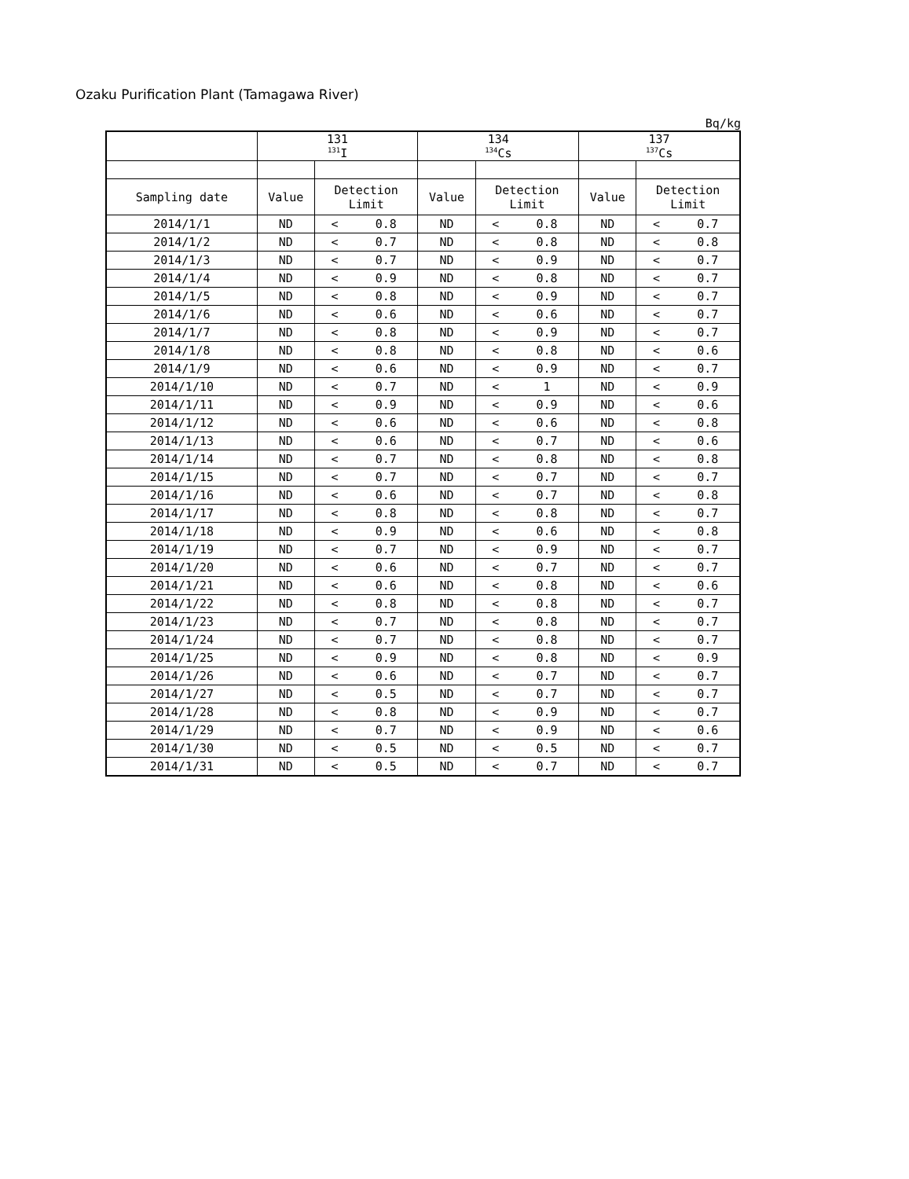Ozaku Purification Plant (Tamagawa River)
Bq/kg
| | 131 <sup>131</sup>I | | | 134 <sup>134</sup>Cs | | | 137 <sup>137</sup>Cs | | |
| --- | --- | --- | --- | --- | --- | --- | --- | --- | --- |
| Sampling date | Value | Detection Limit | | Value | Detection Limit | | Value | Detection Limit | |
| 2014/1/1 | ND | < | 0.8 | ND | < | 0.8 | ND | < | 0.7 |
| 2014/1/2 | ND | < | 0.7 | ND | < | 0.8 | ND | < | 0.8 |
| 2014/1/3 | ND | < | 0.7 | ND | < | 0.9 | ND | < | 0.7 |
| 2014/1/4 | ND | < | 0.9 | ND | < | 0.8 | ND | < | 0.7 |
| 2014/1/5 | ND | < | 0.8 | ND | < | 0.9 | ND | < | 0.7 |
| 2014/1/6 | ND | < | 0.6 | ND | < | 0.6 | ND | < | 0.7 |
| 2014/1/7 | ND | < | 0.8 | ND | < | 0.9 | ND | < | 0.7 |
| 2014/1/8 | ND | < | 0.8 | ND | < | 0.8 | ND | < | 0.6 |
| 2014/1/9 | ND | < | 0.6 | ND | < | 0.9 | ND | < | 0.7 |
| 2014/1/10 | ND | < | 0.7 | ND | < | 1 | ND | < | 0.9 |
| 2014/1/11 | ND | < | 0.9 | ND | < | 0.9 | ND | < | 0.6 |
| 2014/1/12 | ND | < | 0.6 | ND | < | 0.6 | ND | < | 0.8 |
| 2014/1/13 | ND | < | 0.6 | ND | < | 0.7 | ND | < | 0.6 |
| 2014/1/14 | ND | < | 0.7 | ND | < | 0.8 | ND | < | 0.8 |
| 2014/1/15 | ND | < | 0.7 | ND | < | 0.7 | ND | < | 0.7 |
| 2014/1/16 | ND | < | 0.6 | ND | < | 0.7 | ND | < | 0.8 |
| 2014/1/17 | ND | < | 0.8 | ND | < | 0.8 | ND | < | 0.7 |
| 2014/1/18 | ND | < | 0.9 | ND | < | 0.6 | ND | < | 0.8 |
| 2014/1/19 | ND | < | 0.7 | ND | < | 0.9 | ND | < | 0.7 |
| 2014/1/20 | ND | < | 0.6 | ND | < | 0.7 | ND | < | 0.7 |
| 2014/1/21 | ND | < | 0.6 | ND | < | 0.8 | ND | < | 0.6 |
| 2014/1/22 | ND | < | 0.8 | ND | < | 0.8 | ND | < | 0.7 |
| 2014/1/23 | ND | < | 0.7 | ND | < | 0.8 | ND | < | 0.7 |
| 2014/1/24 | ND | < | 0.7 | ND | < | 0.8 | ND | < | 0.7 |
| 2014/1/25 | ND | < | 0.9 | ND | < | 0.8 | ND | < | 0.9 |
| 2014/1/26 | ND | < | 0.6 | ND | < | 0.7 | ND | < | 0.7 |
| 2014/1/27 | ND | < | 0.5 | ND | < | 0.7 | ND | < | 0.7 |
| 2014/1/28 | ND | < | 0.8 | ND | < | 0.9 | ND | < | 0.7 |
| 2014/1/29 | ND | < | 0.7 | ND | < | 0.9 | ND | < | 0.6 |
| 2014/1/30 | ND | < | 0.5 | ND | < | 0.5 | ND | < | 0.7 |
| 2014/1/31 | ND | < | 0.5 | ND | < | 0.7 | ND | < | 0.7 |